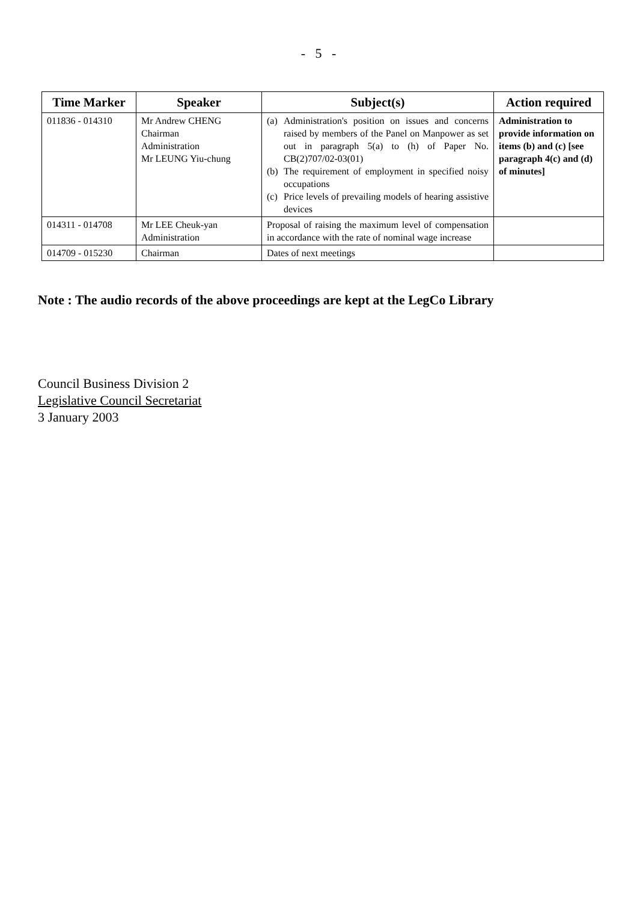- 5 -
| Time Marker | Speaker | Subject(s) | Action required |
| --- | --- | --- | --- |
| 011836 - 014310 | Mr Andrew CHENG Chairman Administration Mr LEUNG Yiu-chung | (a) Administration's position on issues and concerns raised by members of the Panel on Manpower as set out in paragraph 5(a) to (h) of Paper No. CB(2)707/02-03(01) (b) The requirement of employment in specified noisy occupations (c) Price levels of prevailing models of hearing assistive devices | Administration to provide information on items (b) and (c) [see paragraph 4(c) and (d) of minutes] |
| 014311 - 014708 | Mr LEE Cheuk-yan Administration | Proposal of raising the maximum level of compensation in accordance with the rate of nominal wage increase | |
| 014709 - 015230 | Chairman | Dates of next meetings | |
Note : The audio records of the above proceedings are kept at the LegCo Library
Council Business Division 2
Legislative Council Secretariat
3 January 2003